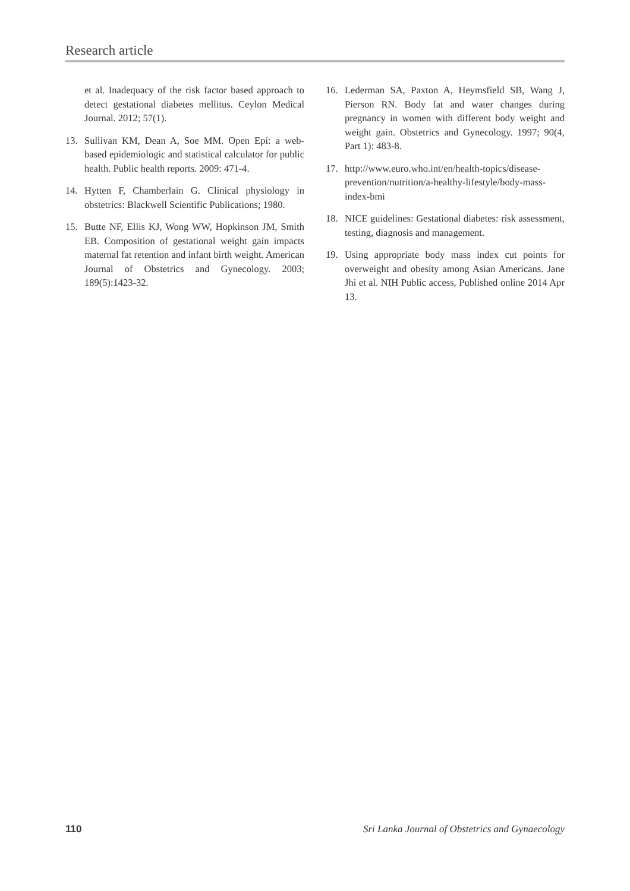Research article
et al. Inadequacy of the risk factor based approach to detect gestational diabetes mellitus. Ceylon Medical Journal. 2012; 57(1).
13. Sullivan KM, Dean A, Soe MM. Open Epi: a web-based epidemiologic and statistical calculator for public health. Public health reports. 2009: 471-4.
14. Hytten F, Chamberlain G. Clinical physiology in obstetrics: Blackwell Scientific Publications; 1980.
15. Butte NF, Ellis KJ, Wong WW, Hopkinson JM, Smith EB. Composition of gestational weight gain impacts maternal fat retention and infant birth weight. American Journal of Obstetrics and Gynecology. 2003; 189(5):1423-32.
16. Lederman SA, Paxton A, Heymsfield SB, Wang J, Pierson RN. Body fat and water changes during pregnancy in women with different body weight and weight gain. Obstetrics and Gynecology. 1997; 90(4, Part 1): 483-8.
17. http://www.euro.who.int/en/health-topics/disease-prevention/nutrition/a-healthy-lifestyle/body-mass-index-bmi
18. NICE guidelines: Gestational diabetes: risk assessment, testing, diagnosis and management.
19. Using appropriate body mass index cut points for overweight and obesity among Asian Americans. Jane Jhi et al. NIH Public access, Published online 2014 Apr 13.
110 Sri Lanka Journal of Obstetrics and Gynaecology